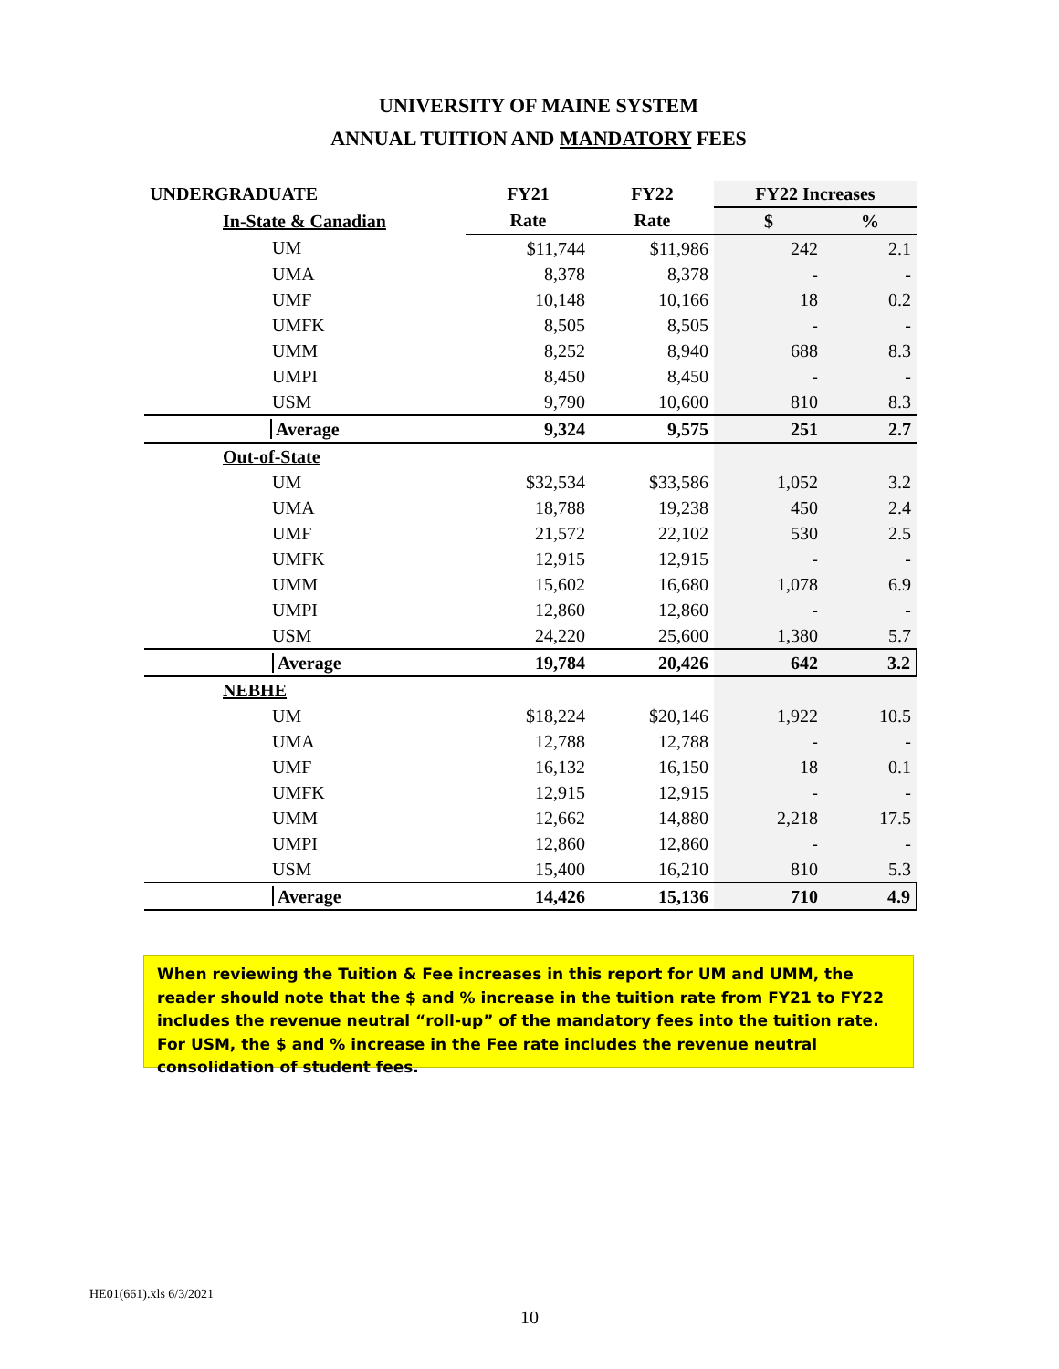UNIVERSITY OF MAINE SYSTEM
ANNUAL TUITION AND MANDATORY FEES
| UNDERGRADUATE | FY21 | FY22 | FY22 Increases | |
| --- | --- | --- | --- | --- |
| In-State & Canadian | Rate | Rate | $ | % |
| UM | $11,744 | $11,986 | 242 | 2.1 |
| UMA | 8,378 | 8,378 | - | - |
| UMF | 10,148 | 10,166 | 18 | 0.2 |
| UMFK | 8,505 | 8,505 | - | - |
| UMM | 8,252 | 8,940 | 688 | 8.3 |
| UMPI | 8,450 | 8,450 | - | - |
| USM | 9,790 | 10,600 | 810 | 8.3 |
| Average | 9,324 | 9,575 | 251 | 2.7 |
| Out-of-State | | | | |
| UM | $32,534 | $33,586 | 1,052 | 3.2 |
| UMA | 18,788 | 19,238 | 450 | 2.4 |
| UMF | 21,572 | 22,102 | 530 | 2.5 |
| UMFK | 12,915 | 12,915 | - | - |
| UMM | 15,602 | 16,680 | 1,078 | 6.9 |
| UMPI | 12,860 | 12,860 | - | - |
| USM | 24,220 | 25,600 | 1,380 | 5.7 |
| Average | 19,784 | 20,426 | 642 | 3.2 |
| NEBHE | | | | |
| UM | $18,224 | $20,146 | 1,922 | 10.5 |
| UMA | 12,788 | 12,788 | - | - |
| UMF | 16,132 | 16,150 | 18 | 0.1 |
| UMFK | 12,915 | 12,915 | - | - |
| UMM | 12,662 | 14,880 | 2,218 | 17.5 |
| UMPI | 12,860 | 12,860 | - | - |
| USM | 15,400 | 16,210 | 810 | 5.3 |
| Average | 14,426 | 15,136 | 710 | 4.9 |
When reviewing the Tuition & Fee increases in this report for UM and UMM, the reader should note that the $ and % increase in the tuition rate from FY21 to FY22 includes the revenue neutral “roll-up” of the mandatory fees into the tuition rate. For USM, the $ and % increase in the Fee rate includes the revenue neutral consolidation of student fees.
HE01(661).xls 6/3/2021
10